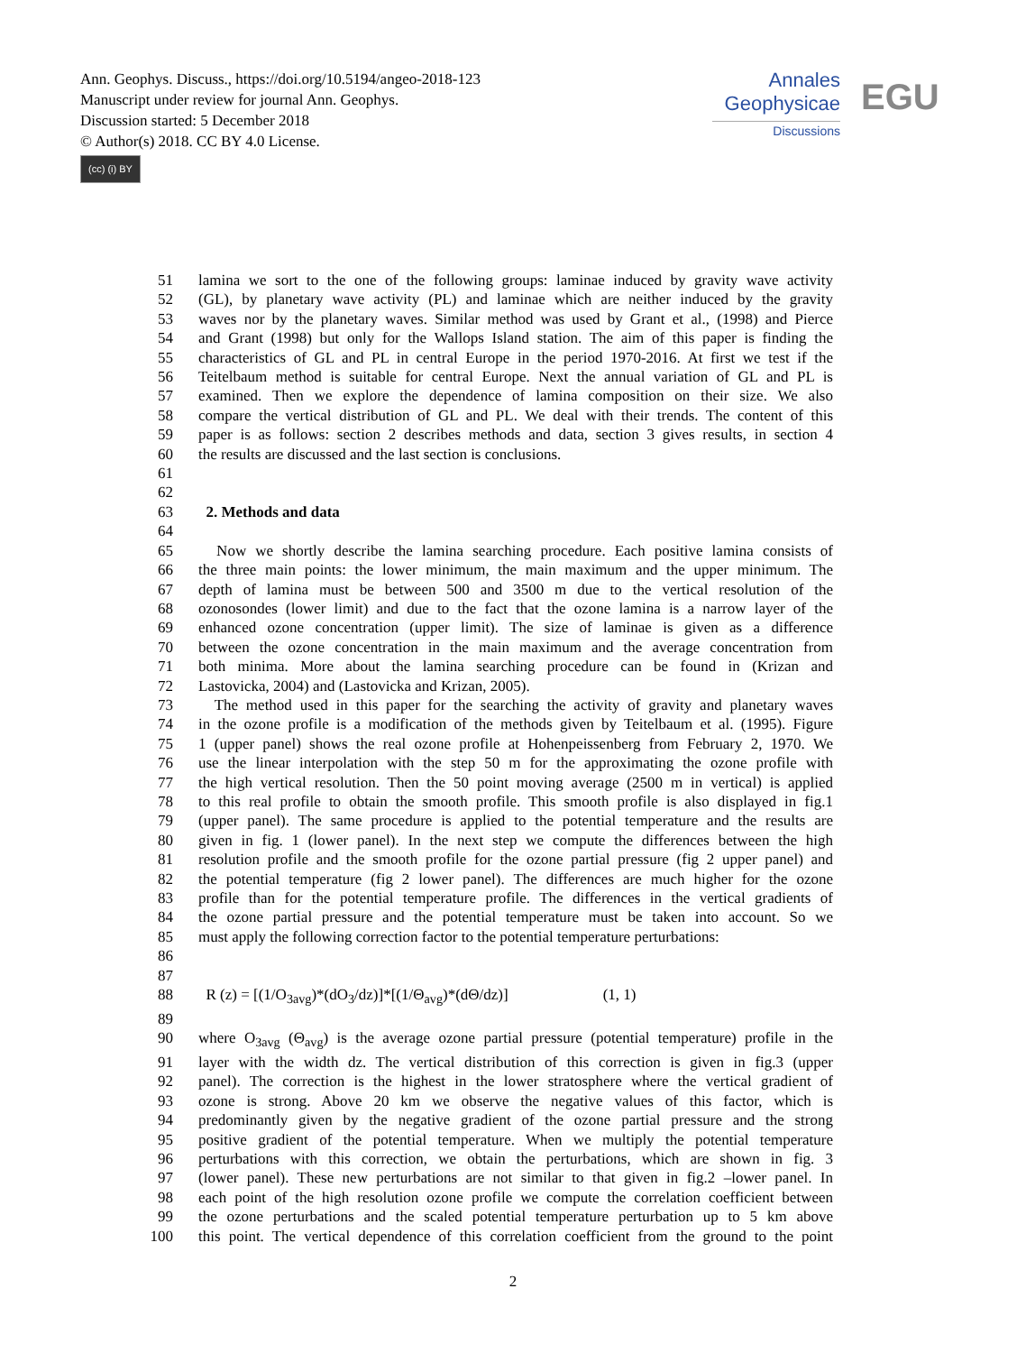Ann. Geophys. Discuss., https://doi.org/10.5194/angeo-2018-123
Manuscript under review for journal Ann. Geophys.
Discussion started: 5 December 2018
© Author(s) 2018. CC BY 4.0 License.
(cc) (i) BY
Annales
Geophysicae
Discussions
EGU
| 51 | lamina we sort to the one of the following groups: laminae induced by gravity wave activity |
| 52 | (GL), by planetary wave activity (PL) and laminae which are neither induced by the gravity |
| 53 | waves nor by the planetary waves. Similar method was used by Grant et al., (1998) and Pierce |
| 54 | and Grant (1998) but only for the Wallops Island station. The aim of this paper is finding the |
| 55 | characteristics of GL and PL in central Europe in the period 1970-2016. At first we test if the |
| 56 | Teitelbaum method is suitable for central Europe. Next the annual variation of GL and PL is |
| 57 | examined. Then we explore the dependence of lamina composition on their size. We also |
| 58 | compare the vertical distribution of GL and PL. We deal with their trends. The content of this |
| 59 | paper is as follows: section 2 describes methods and data, section 3 gives results, in section 4 |
| 60 | the results are discussed and the last section is conclusions. |
| 61 | |
| 62 | |
| 63 | 2. Methods and data |
| 64 | |
| 65 | Now we shortly describe the lamina searching procedure. Each positive lamina consists of |
| 66 | the three main points: the lower minimum, the main maximum and the upper minimum. The |
| 67 | depth of lamina must be between 500 and 3500 m due to the vertical resolution of the |
| 68 | ozonosondes (lower limit) and due to the fact that the ozone lamina is a narrow layer of the |
| 69 | enhanced ozone concentration (upper limit). The size of laminae is given as a difference |
| 70 | between the ozone concentration in the main maximum and the average concentration from |
| 71 | both minima. More about the lamina searching procedure can be found in (Krizan and |
| 72 | Lastovicka, 2004) and (Lastovicka and Krizan, 2005). |
| 73 | The method used in this paper for the searching the activity of gravity and planetary waves |
| 74 | in the ozone profile is a modification of the methods given by Teitelbaum et al. (1995). Figure |
| 75 | 1 (upper panel) shows the real ozone profile at Hohenpeissenberg from February 2, 1970. We |
| 76 | use the linear interpolation with the step 50 m for the approximating the ozone profile with |
| 77 | the high vertical resolution. Then the 50 point moving average (2500 m in vertical) is applied |
| 78 | to this real profile to obtain the smooth profile. This smooth profile is also displayed in fig.1 |
| 79 | (upper panel). The same procedure is applied to the potential temperature and the results are |
| 80 | given in fig. 1 (lower panel). In the next step we compute the differences between the high |
| 81 | resolution profile and the smooth profile for the ozone partial pressure (fig 2 upper panel) and |
| 82 | the potential temperature (fig 2 lower panel). The differences are much higher for the ozone |
| 83 | profile than for the potential temperature profile. The differences in the vertical gradients of |
| 84 | the ozone partial pressure and the potential temperature must be taken into account. So we |
| 85 | must apply the following correction factor to the potential temperature perturbations: |
| 86 | |
| 87 | |
| 88 | R (z) = [(1/O<sub>3avg</sub>)*(dO<sub>3</sub>/dz)]*[(1/Θ<sub>avg</sub>)*(dΘ/dz)] (1, 1) |
| 89 | |
| 90 | where O<sub>3avg</sub> (Θ<sub>avg</sub>) is the average ozone partial pressure (potential temperature) profile in the |
| 91 | layer with the width dz. The vertical distribution of this correction is given in fig.3 (upper |
| 92 | panel). The correction is the highest in the lower stratosphere where the vertical gradient of |
| 93 | ozone is strong. Above 20 km we observe the negative values of this factor, which is |
| 94 | predominantly given by the negative gradient of the ozone partial pressure and the strong |
| 95 | positive gradient of the potential temperature. When we multiply the potential temperature |
| 96 | perturbations with this correction, we obtain the perturbations, which are shown in fig. 3 |
| 97 | (lower panel). These new perturbations are not similar to that given in fig.2 –lower panel. In |
| 98 | each point of the high resolution ozone profile we compute the correlation coefficient between |
| 99 | the ozone perturbations and the scaled potential temperature perturbation up to 5 km above |
| 100 | this point. The vertical dependence of this correlation coefficient from the ground to the point |
2